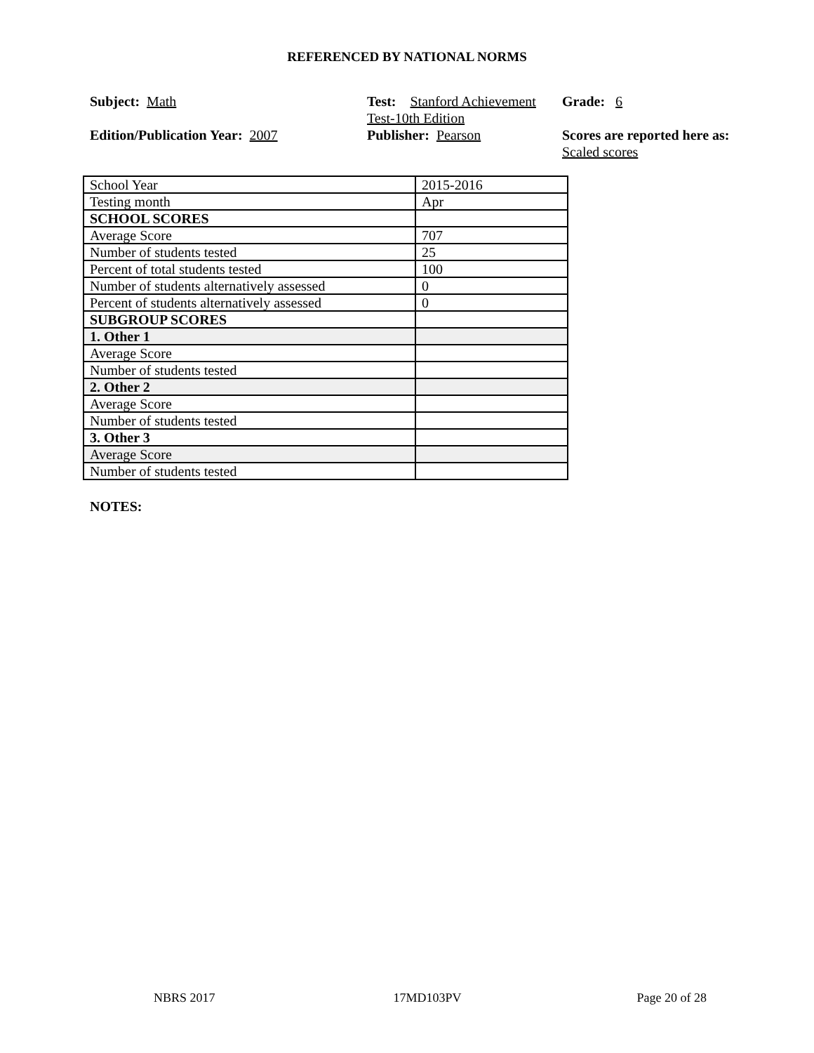REFERENCED BY NATIONAL NORMS
Subject: Math
Test: Stanford Achievement Test-10th Edition
Grade: 6
Edition/Publication Year: 2007
Publisher: Pearson
Scores are reported here as: Scaled scores
| School Year | 2015-2016 |
| Testing month | Apr |
| SCHOOL SCORES | |
| Average Score | 707 |
| Number of students tested | 25 |
| Percent of total students tested | 100 |
| Number of students alternatively assessed | 0 |
| Percent of students alternatively assessed | 0 |
| SUBGROUP SCORES | |
| 1. Other 1 | |
| Average Score | |
| Number of students tested | |
| 2. Other 2 | |
| Average Score | |
| Number of students tested | |
| 3. Other 3 | |
| Average Score | |
| Number of students tested | |
NOTES:
NBRS 2017 17MD103PV Page 20 of 28